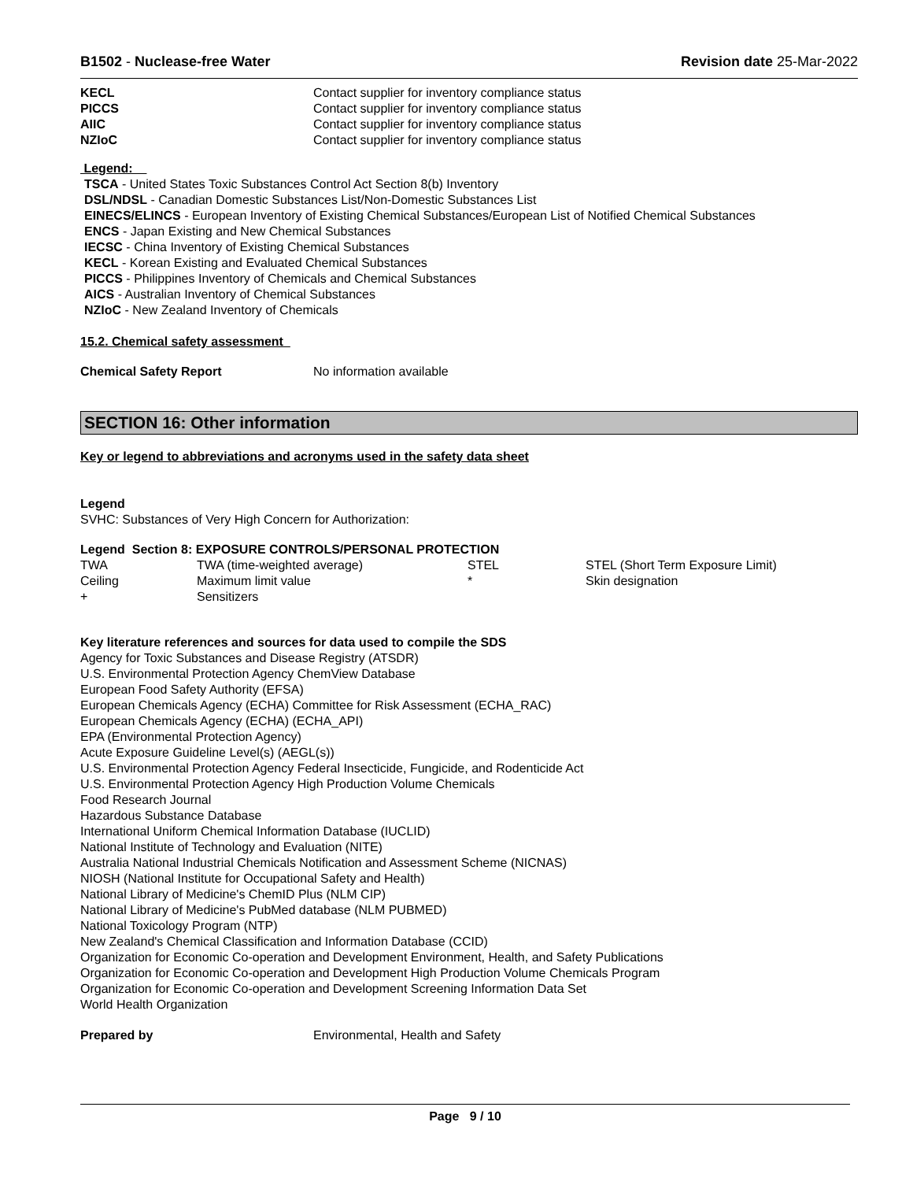B1502 - Nuclease-free Water Revision date 25-Mar-2022
| KECL | Contact supplier for inventory compliance status |
| PICCS | Contact supplier for inventory compliance status |
| AIIC | Contact supplier for inventory compliance status |
| NZIoC | Contact supplier for inventory compliance status |
Legend:
TSCA - United States Toxic Substances Control Act Section 8(b) Inventory
DSL/NDSL - Canadian Domestic Substances List/Non-Domestic Substances List
EINECS/ELINCS - European Inventory of Existing Chemical Substances/European List of Notified Chemical Substances
ENCS - Japan Existing and New Chemical Substances
IECSC - China Inventory of Existing Chemical Substances
KECL - Korean Existing and Evaluated Chemical Substances
PICCS - Philippines Inventory of Chemicals and Chemical Substances
AICS - Australian Inventory of Chemical Substances
NZIoC - New Zealand Inventory of Chemicals
15.2. Chemical safety assessment
| Chemical Safety Report | No information available |
SECTION 16: Other information
Key or legend to abbreviations and acronyms used in the safety data sheet
Legend
SVHC: Substances of Very High Concern for Authorization:
Legend Section 8: EXPOSURE CONTROLS/PERSONAL PROTECTION
| TWA | TWA (time-weighted average) | STEL | STEL (Short Term Exposure Limit) |
| Ceiling | Maximum limit value | * | Skin designation |
| + | Sensitizers | | |
Key literature references and sources for data used to compile the SDS
Agency for Toxic Substances and Disease Registry (ATSDR)
U.S. Environmental Protection Agency ChemView Database
European Food Safety Authority (EFSA)
European Chemicals Agency (ECHA) Committee for Risk Assessment (ECHA_RAC)
European Chemicals Agency (ECHA) (ECHA_API)
EPA (Environmental Protection Agency)
Acute Exposure Guideline Level(s) (AEGL(s))
U.S. Environmental Protection Agency Federal Insecticide, Fungicide, and Rodenticide Act
U.S. Environmental Protection Agency High Production Volume Chemicals
Food Research Journal
Hazardous Substance Database
International Uniform Chemical Information Database (IUCLID)
National Institute of Technology and Evaluation (NITE)
Australia National Industrial Chemicals Notification and Assessment Scheme (NICNAS)
NIOSH (National Institute for Occupational Safety and Health)
National Library of Medicine's ChemID Plus (NLM CIP)
National Library of Medicine's PubMed database (NLM PUBMED)
National Toxicology Program (NTP)
New Zealand's Chemical Classification and Information Database (CCID)
Organization for Economic Co-operation and Development Environment, Health, and Safety Publications
Organization for Economic Co-operation and Development High Production Volume Chemicals Program
Organization for Economic Co-operation and Development Screening Information Data Set
World Health Organization
| Prepared by | Environmental, Health and Safety |
Page 9 / 10